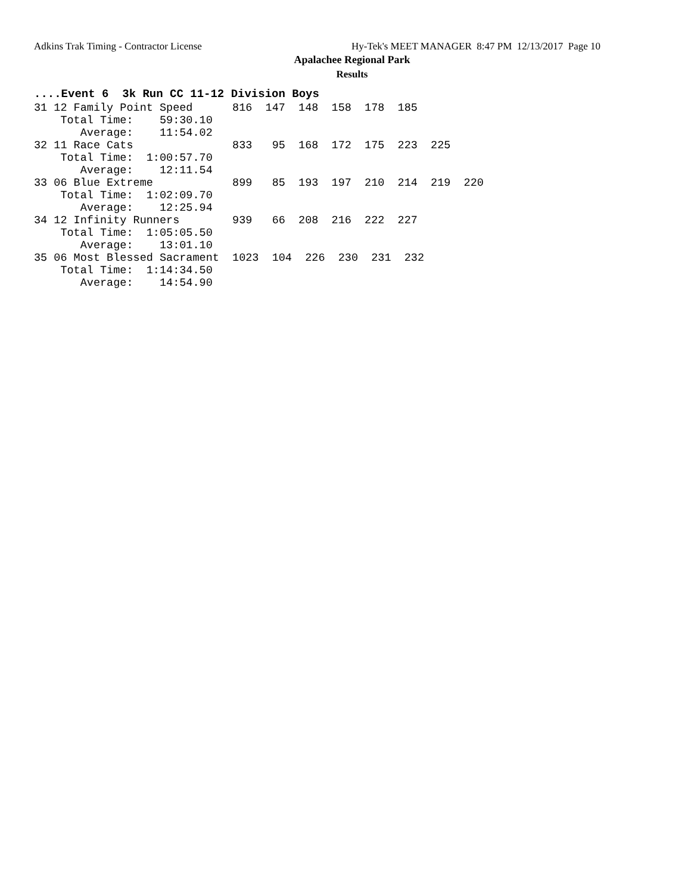Adkins Trak Timing - Contractor License Hy-Tek's MEET MANAGER 8:47 PM 12/13/2017 Page 10
Apalachee Regional Park
Results
....Event 6 3k Run CC 11-12 Division Boys
31 12 Family Point Speed      816  147  148  158  178  185
    Total Time:    59:30.10
       Average:    11:54.02
32 11 Race Cats               833   95  168  172  175  223  225
    Total Time:  1:00:57.70
       Average:    12:11.54
33 06 Blue Extreme            899   85  193  197  210  214  219  220
    Total Time:  1:02:09.70
       Average:    12:25.94
34 12 Infinity Runners        939   66  208  216  222  227
    Total Time:  1:05:05.50
       Average:    13:01.10
35 06 Most Blessed Sacrament  1023  104  226  230  231  232
    Total Time:  1:14:34.50
       Average:    14:54.90